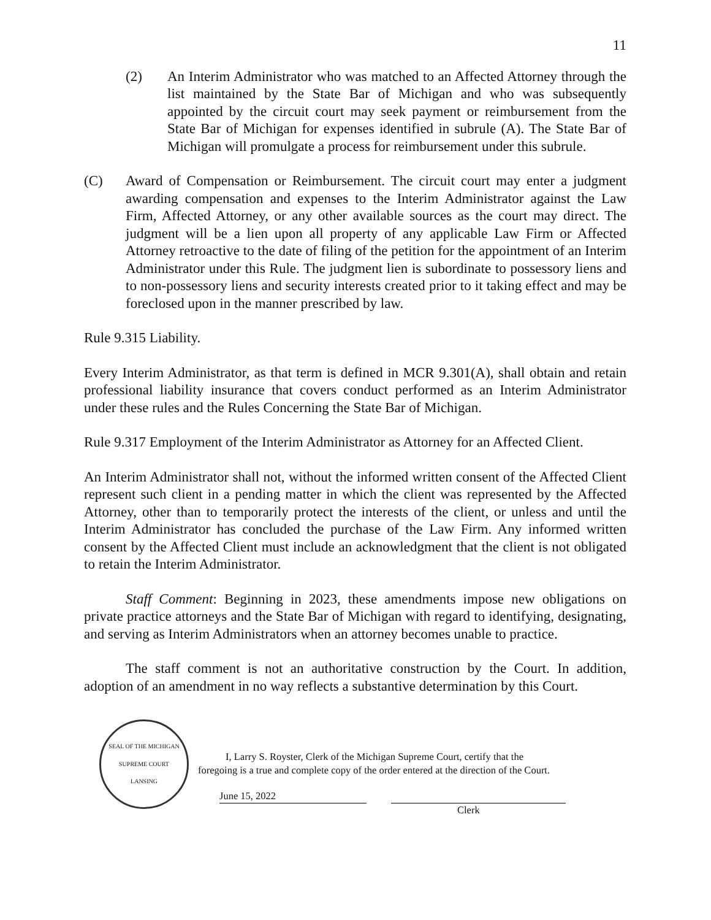11
(2) An Interim Administrator who was matched to an Affected Attorney through the list maintained by the State Bar of Michigan and who was subsequently appointed by the circuit court may seek payment or reimbursement from the State Bar of Michigan for expenses identified in subrule (A). The State Bar of Michigan will promulgate a process for reimbursement under this subrule.
(C) Award of Compensation or Reimbursement. The circuit court may enter a judgment awarding compensation and expenses to the Interim Administrator against the Law Firm, Affected Attorney, or any other available sources as the court may direct. The judgment will be a lien upon all property of any applicable Law Firm or Affected Attorney retroactive to the date of filing of the petition for the appointment of an Interim Administrator under this Rule. The judgment lien is subordinate to possessory liens and to non-possessory liens and security interests created prior to it taking effect and may be foreclosed upon in the manner prescribed by law.
Rule 9.315 Liability.
Every Interim Administrator, as that term is defined in MCR 9.301(A), shall obtain and retain professional liability insurance that covers conduct performed as an Interim Administrator under these rules and the Rules Concerning the State Bar of Michigan.
Rule 9.317 Employment of the Interim Administrator as Attorney for an Affected Client.
An Interim Administrator shall not, without the informed written consent of the Affected Client represent such client in a pending matter in which the client was represented by the Affected Attorney, other than to temporarily protect the interests of the client, or unless and until the Interim Administrator has concluded the purchase of the Law Firm. Any informed written consent by the Affected Client must include an acknowledgment that the client is not obligated to retain the Interim Administrator.
Staff Comment: Beginning in 2023, these amendments impose new obligations on private practice attorneys and the State Bar of Michigan with regard to identifying, designating, and serving as Interim Administrators when an attorney becomes unable to practice.
The staff comment is not an authoritative construction by the Court. In addition, adoption of an amendment in no way reflects a substantive determination by this Court.
SEAL OF THE MICHIGAN SUPREME COURT
LANSING
I, Larry S. Royster, Clerk of the Michigan Supreme Court, certify that the
foregoing is a true and complete copy of the order entered at the direction of the Court.
June 15, 2022
Clerk